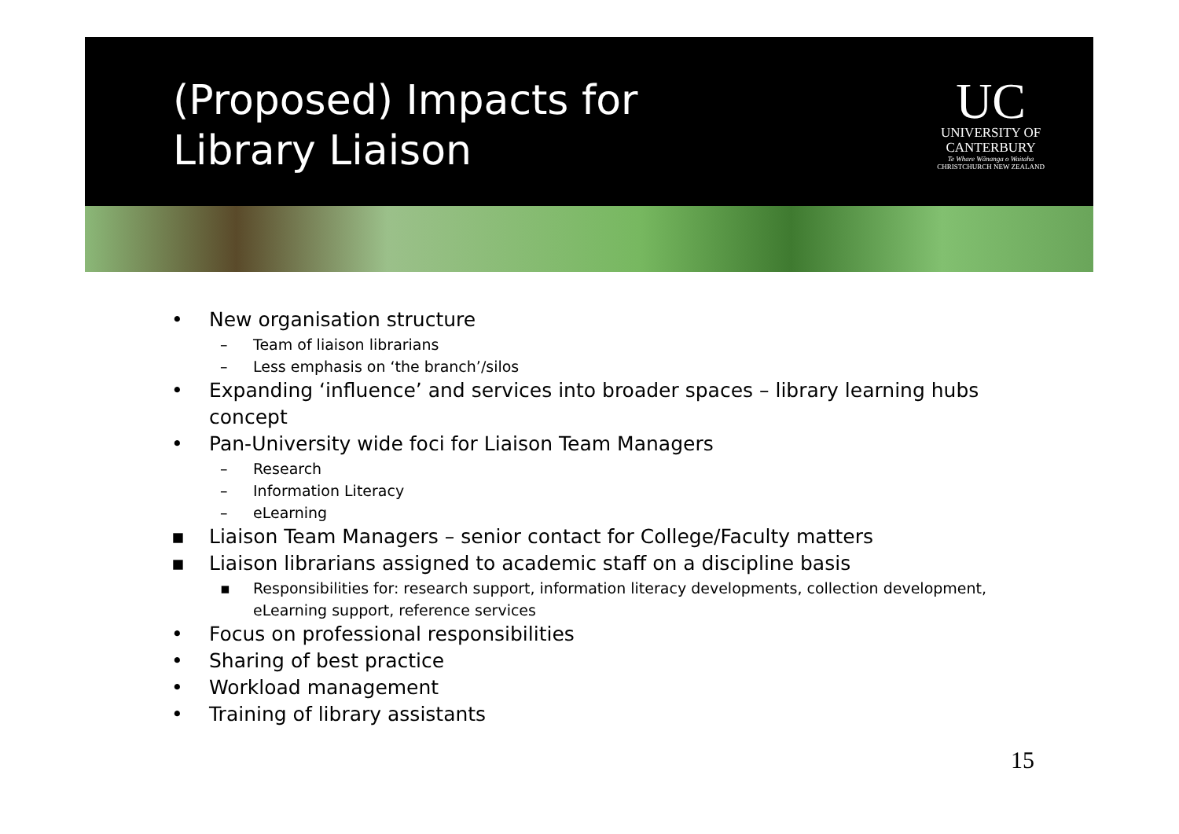(Proposed) Impacts for
Library Liaison
UC
UNIVERSITY OF
CANTERBURY
Te Whare Wānanga o Waitaha
CHRISTCHURCH NEW ZEALAND
• New organisation structure
– Team of liaison librarians
– Less emphasis on ‘the branch’/silos
• Expanding ‘influence’ and services into broader spaces – library learning hubs concept
• Pan-University wide foci for Liaison Team Managers
– Research
– Information Literacy
– eLearning
▪ Liaison Team Managers – senior contact for College/Faculty matters
▪ Liaison librarians assigned to academic staff on a discipline basis
▪ Responsibilities for: research support, information literacy developments, collection development, eLearning support, reference services
• Focus on professional responsibilities
• Sharing of best practice
• Workload management
• Training of library assistants
15